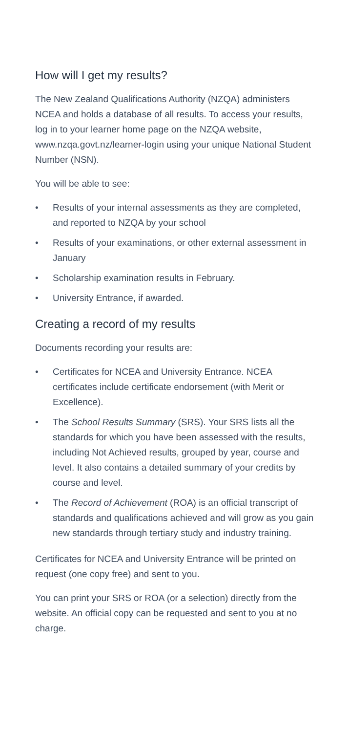How will I get my results?
The New Zealand Qualifications Authority (NZQA) administers NCEA and holds a database of all results. To access your results, log in to your learner home page on the NZQA website, www.nzqa.govt.nz/learner-login using your unique National Student Number (NSN).
You will be able to see:
• Results of your internal assessments as they are completed, and reported to NZQA by your school
• Results of your examinations, or other external assessment in January
• Scholarship examination results in February.
• University Entrance, if awarded.
Creating a record of my results
Documents recording your results are:
• Certificates for NCEA and University Entrance. NCEA certificates include certificate endorsement (with Merit or Excellence).
• The School Results Summary (SRS). Your SRS lists all the standards for which you have been assessed with the results, including Not Achieved results, grouped by year, course and level. It also contains a detailed summary of your credits by course and level.
• The Record of Achievement (ROA) is an official transcript of standards and qualifications achieved and will grow as you gain new standards through tertiary study and industry training.
Certificates for NCEA and University Entrance will be printed on request (one copy free) and sent to you.
You can print your SRS or ROA (or a selection) directly from the website. An official copy can be requested and sent to you at no charge.